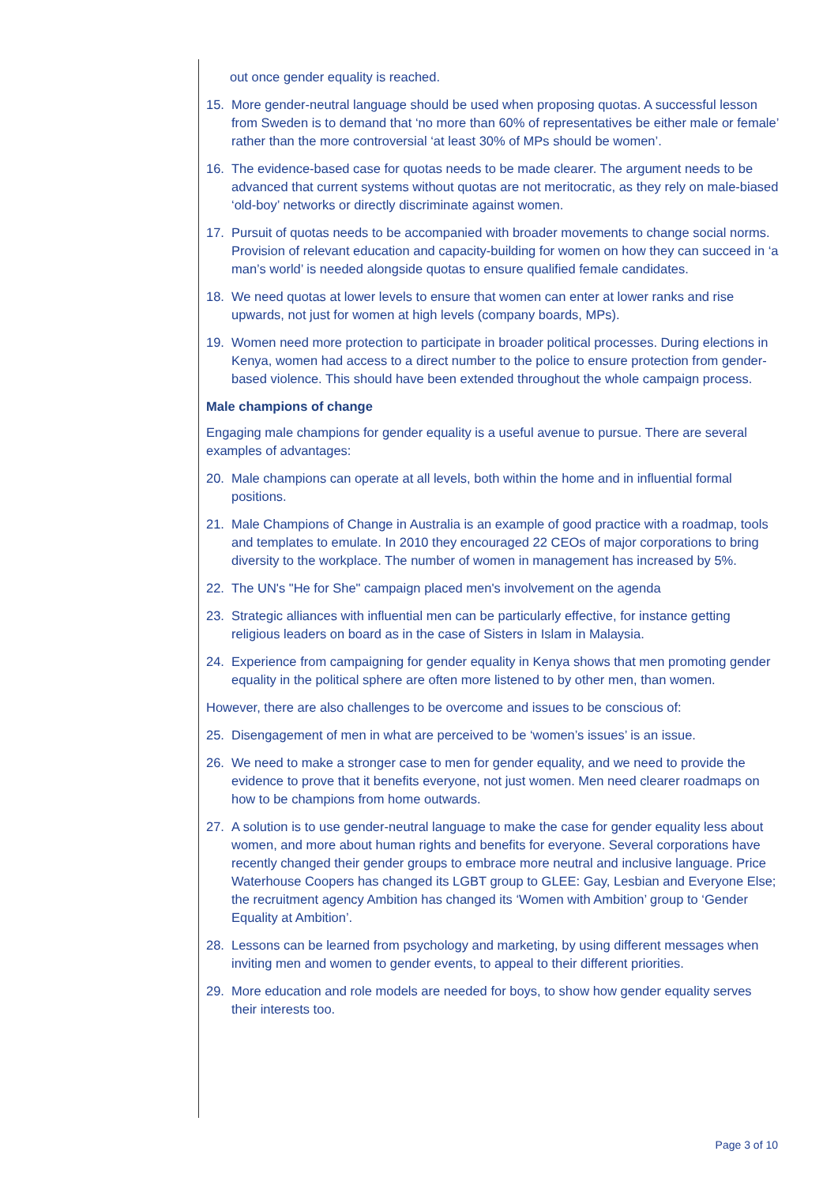out once gender equality is reached.
15. More gender-neutral language should be used when proposing quotas. A successful lesson from Sweden is to demand that ‘no more than 60% of representatives be either male or female’ rather than the more controversial ‘at least 30% of MPs should be women’.
16. The evidence-based case for quotas needs to be made clearer. The argument needs to be advanced that current systems without quotas are not meritocratic, as they rely on male-biased ‘old-boy’ networks or directly discriminate against women.
17. Pursuit of quotas needs to be accompanied with broader movements to change social norms. Provision of relevant education and capacity-building for women on how they can succeed in ‘a man’s world’ is needed alongside quotas to ensure qualified female candidates.
18. We need quotas at lower levels to ensure that women can enter at lower ranks and rise upwards, not just for women at high levels (company boards, MPs).
19. Women need more protection to participate in broader political processes. During elections in Kenya, women had access to a direct number to the police to ensure protection from gender-based violence. This should have been extended throughout the whole campaign process.
Male champions of change
Engaging male champions for gender equality is a useful avenue to pursue. There are several examples of advantages:
20. Male champions can operate at all levels, both within the home and in influential formal positions.
21. Male Champions of Change in Australia is an example of good practice with a roadmap, tools and templates to emulate. In 2010 they encouraged 22 CEOs of major corporations to bring diversity to the workplace. The number of women in management has increased by 5%.
22. The UN's "He for She" campaign placed men's involvement on the agenda
23. Strategic alliances with influential men can be particularly effective, for instance getting religious leaders on board as in the case of Sisters in Islam in Malaysia.
24. Experience from campaigning for gender equality in Kenya shows that men promoting gender equality in the political sphere are often more listened to by other men, than women.
However, there are also challenges to be overcome and issues to be conscious of:
25. Disengagement of men in what are perceived to be ‘women’s issues’ is an issue.
26. We need to make a stronger case to men for gender equality, and we need to provide the evidence to prove that it benefits everyone, not just women. Men need clearer roadmaps on how to be champions from home outwards.
27. A solution is to use gender-neutral language to make the case for gender equality less about women, and more about human rights and benefits for everyone. Several corporations have recently changed their gender groups to embrace more neutral and inclusive language. Price Waterhouse Coopers has changed its LGBT group to GLEE: Gay, Lesbian and Everyone Else; the recruitment agency Ambition has changed its ‘Women with Ambition’ group to ‘Gender Equality at Ambition’.
28. Lessons can be learned from psychology and marketing, by using different messages when inviting men and women to gender events, to appeal to their different priorities.
29. More education and role models are needed for boys, to show how gender equality serves their interests too.
Page 3 of 10